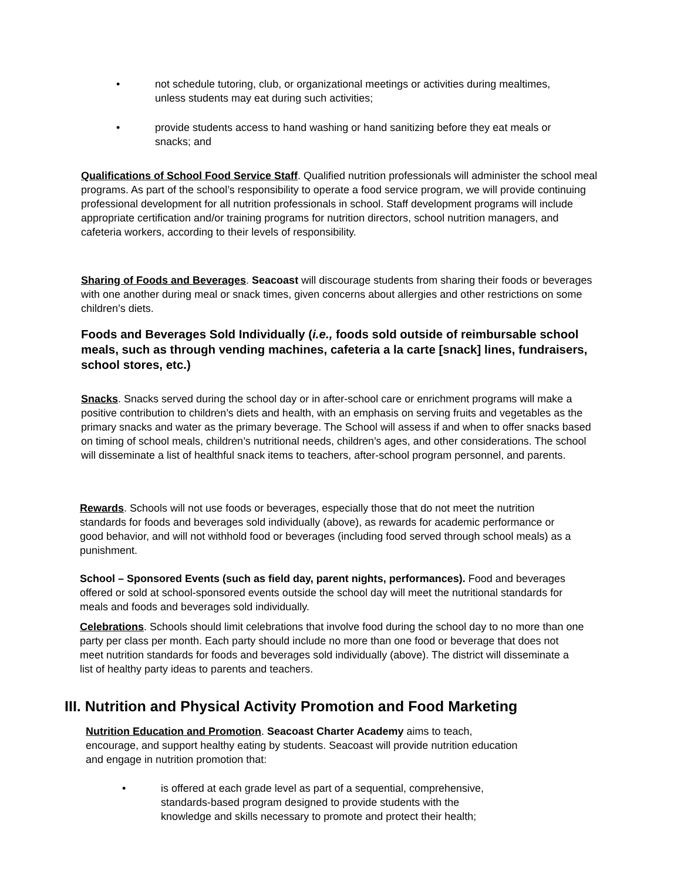• not schedule tutoring, club, or organizational meetings or activities during mealtimes, unless students may eat during such activities;
• provide students access to hand washing or hand sanitizing before they eat meals or snacks; and
Qualifications of School Food Service Staff. Qualified nutrition professionals will administer the school meal programs. As part of the school’s responsibility to operate a food service program, we will provide continuing professional development for all nutrition professionals in school. Staff development programs will include appropriate certification and/or training programs for nutrition directors, school nutrition managers, and cafeteria workers, according to their levels of responsibility.
Sharing of Foods and Beverages. Seacoast will discourage students from sharing their foods or beverages with one another during meal or snack times, given concerns about allergies and other restrictions on some children’s diets.
Foods and Beverages Sold Individually (i.e., foods sold outside of reimbursable school meals, such as through vending machines, cafeteria a la carte [snack] lines, fundraisers, school stores, etc.)
Snacks. Snacks served during the school day or in after-school care or enrichment programs will make a positive contribution to children’s diets and health, with an emphasis on serving fruits and vegetables as the primary snacks and water as the primary beverage. The School will assess if and when to offer snacks based on timing of school meals, children’s nutritional needs, children’s ages, and other considerations. The school will disseminate a list of healthful snack items to teachers, after-school program personnel, and parents.
Rewards. Schools will not use foods or beverages, especially those that do not meet the nutrition standards for foods and beverages sold individually (above), as rewards for academic performance or good behavior, and will not withhold food or beverages (including food served through school meals) as a punishment.
School – Sponsored Events (such as field day, parent nights, performances). Food and beverages offered or sold at school-sponsored events outside the school day will meet the nutritional standards for meals and foods and beverages sold individually.
Celebrations. Schools should limit celebrations that involve food during the school day to no more than one party per class per month. Each party should include no more than one food or beverage that does not meet nutrition standards for foods and beverages sold individually (above). The district will disseminate a list of healthy party ideas to parents and teachers.
III. Nutrition and Physical Activity Promotion and Food Marketing
Nutrition Education and Promotion. Seacoast Charter Academy aims to teach, encourage, and support healthy eating by students. Seacoast will provide nutrition education and engage in nutrition promotion that:
• is offered at each grade level as part of a sequential, comprehensive, standards-based program designed to provide students with the knowledge and skills necessary to promote and protect their health;